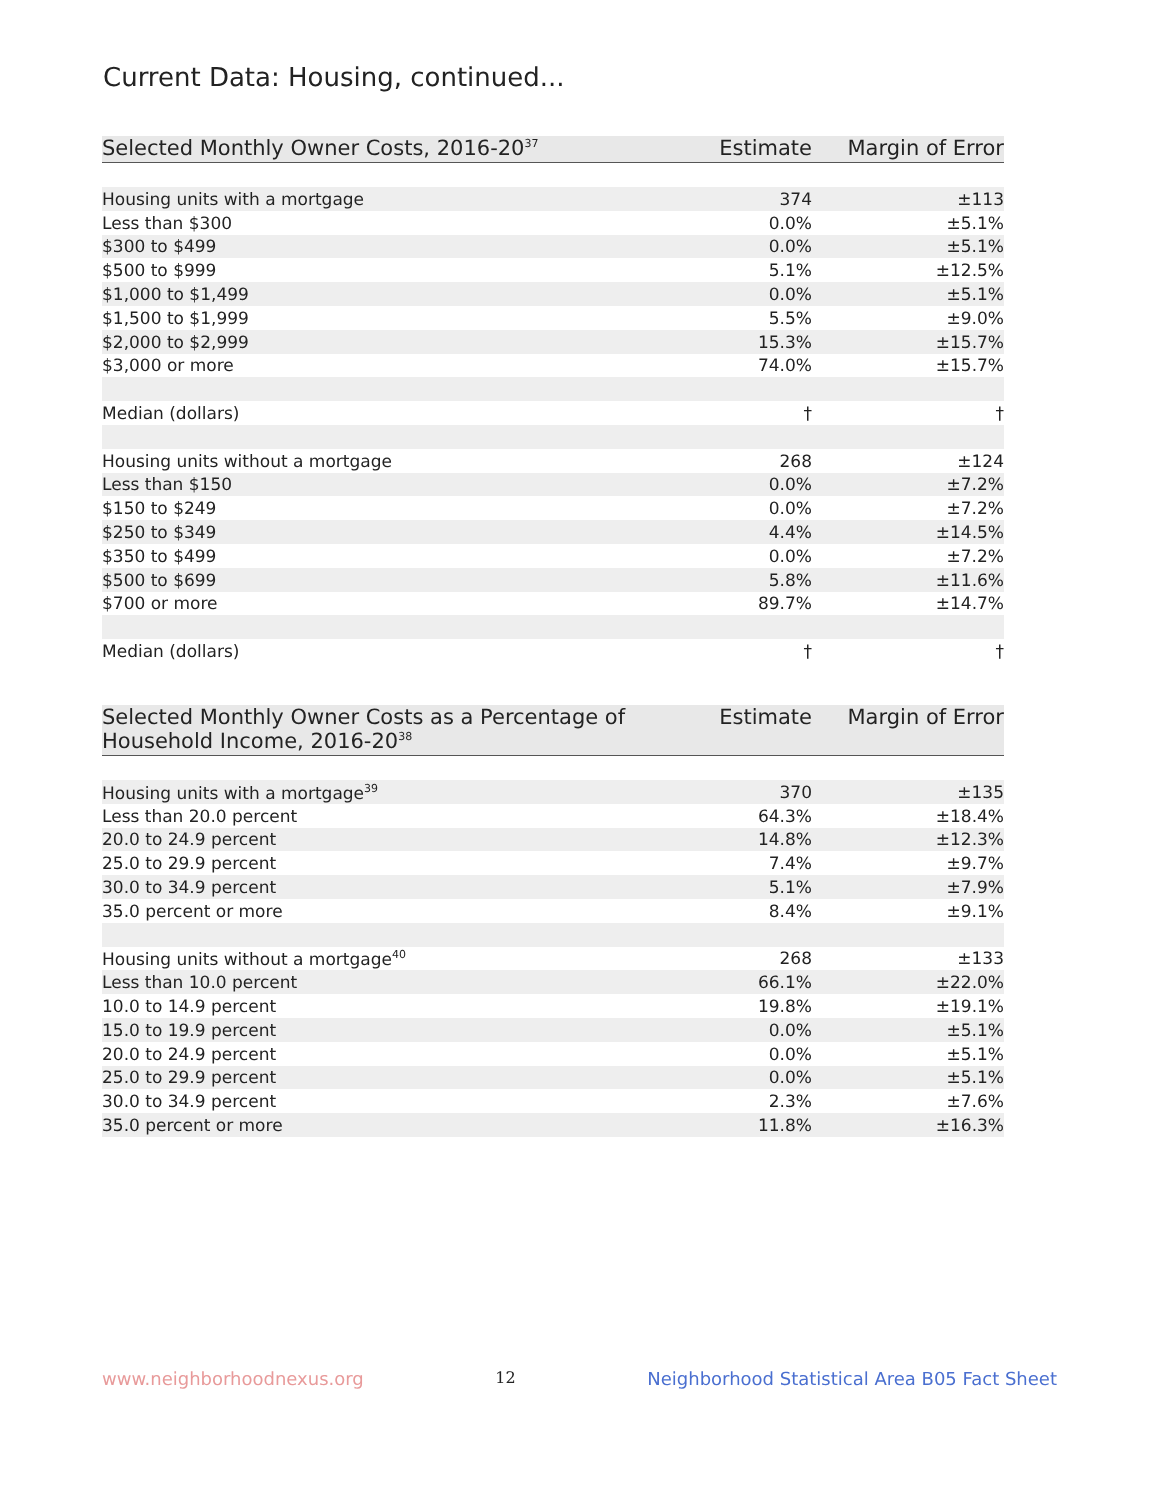Current Data: Housing, continued...
| Selected Monthly Owner Costs, 2016-20<sup>37</sup> | Estimate | Margin of Error |
| --- | --- | --- |
| Housing units with a mortgage | 374 | ±113 |
| Less than $300 | 0.0% | ±5.1% |
| $300 to $499 | 0.0% | ±5.1% |
| $500 to $999 | 5.1% | ±12.5% |
| $1,000 to $1,499 | 0.0% | ±5.1% |
| $1,500 to $1,999 | 5.5% | ±9.0% |
| $2,000 to $2,999 | 15.3% | ±15.7% |
| $3,000 or more | 74.0% | ±15.7% |
| Median (dollars) | † | † |
| Housing units without a mortgage | 268 | ±124 |
| Less than $150 | 0.0% | ±7.2% |
| $150 to $249 | 0.0% | ±7.2% |
| $250 to $349 | 4.4% | ±14.5% |
| $350 to $499 | 0.0% | ±7.2% |
| $500 to $699 | 5.8% | ±11.6% |
| $700 or more | 89.7% | ±14.7% |
| Median (dollars) | † | † |
| Selected Monthly Owner Costs as a Percentage of Household Income, 2016-20<sup>38</sup> | Estimate | Margin of Error |
| --- | --- | --- |
| Housing units with a mortgage<sup>39</sup> | 370 | ±135 |
| Less than 20.0 percent | 64.3% | ±18.4% |
| 20.0 to 24.9 percent | 14.8% | ±12.3% |
| 25.0 to 29.9 percent | 7.4% | ±9.7% |
| 30.0 to 34.9 percent | 5.1% | ±7.9% |
| 35.0 percent or more | 8.4% | ±9.1% |
| Housing units without a mortgage<sup>40</sup> | 268 | ±133 |
| Less than 10.0 percent | 66.1% | ±22.0% |
| 10.0 to 14.9 percent | 19.8% | ±19.1% |
| 15.0 to 19.9 percent | 0.0% | ±5.1% |
| 20.0 to 24.9 percent | 0.0% | ±5.1% |
| 25.0 to 29.9 percent | 0.0% | ±5.1% |
| 30.0 to 34.9 percent | 2.3% | ±7.6% |
| 35.0 percent or more | 11.8% | ±16.3% |
www.neighborhoodnexus.org 12 Neighborhood Statistical Area B05 Fact Sheet